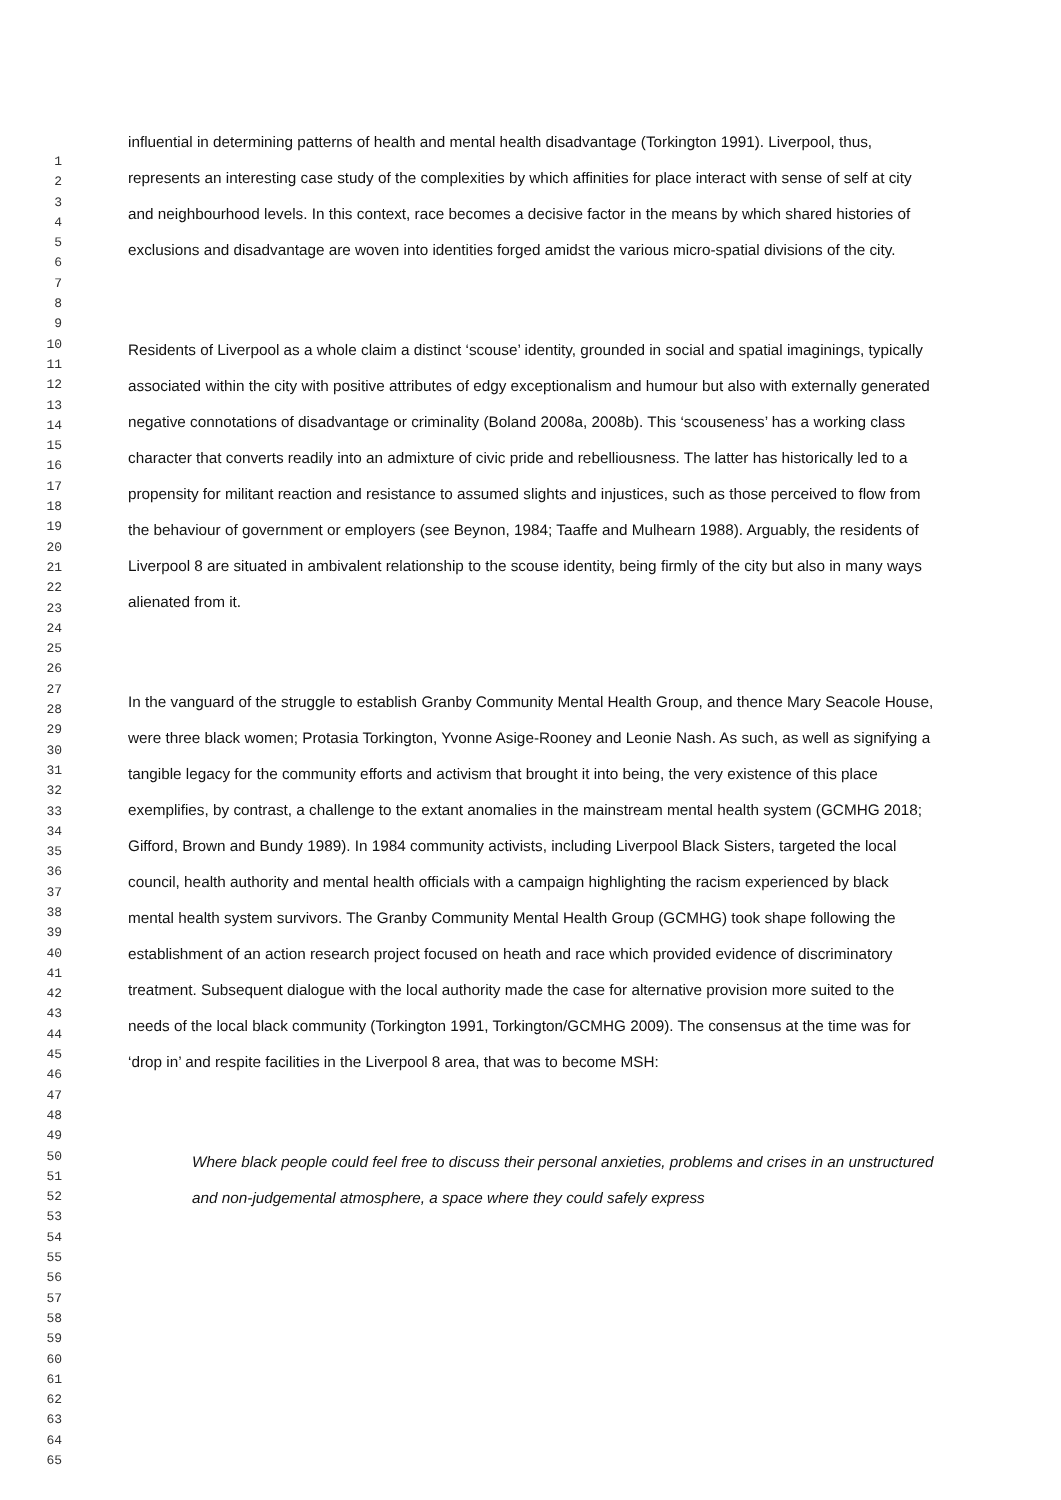1
2
3
4
5
6
7
8
9
10
11
12
13
14
15
16
17
18
19
20
21
22
23
24
25
26
27
28
29
30
31
32
33
34
35
36
37
38
39
40
41
42
43
44
45
46
47
48
49
50
51
52
53
54
55
56
57
58
59
60
61
62
63
64
65
influential in determining patterns of health and mental health disadvantage (Torkington 1991). Liverpool, thus, represents an interesting case study of the complexities by which affinities for place interact with sense of self at city and neighbourhood levels. In this context, race becomes a decisive factor in the means by which shared histories of exclusions and disadvantage are woven into identities forged amidst the various micro-spatial divisions of the city.
Residents of Liverpool as a whole claim a distinct ‘scouse’ identity, grounded in social and spatial imaginings, typically associated within the city with positive attributes of edgy exceptionalism and humour but also with externally generated negative connotations of disadvantage or criminality (Boland 2008a, 2008b). This ‘scouseness’ has a working class character that converts readily into an admixture of civic pride and rebelliousness. The latter has historically led to a propensity for militant reaction and resistance to assumed slights and injustices, such as those perceived to flow from the behaviour of government or employers (see Beynon, 1984; Taaffe and Mulhearn 1988). Arguably, the residents of Liverpool 8 are situated in ambivalent relationship to the scouse identity, being firmly of the city but also in many ways alienated from it.
In the vanguard of the struggle to establish Granby Community Mental Health Group, and thence Mary Seacole House, were three black women; Protasia Torkington, Yvonne Asige-Rooney and Leonie Nash. As such, as well as signifying a tangible legacy for the community efforts and activism that brought it into being, the very existence of this place exemplifies, by contrast, a challenge to the extant anomalies in the mainstream mental health system (GCMHG 2018; Gifford, Brown and Bundy 1989). In 1984 community activists, including Liverpool Black Sisters, targeted the local council, health authority and mental health officials with a campaign highlighting the racism experienced by black mental health system survivors. The Granby Community Mental Health Group (GCMHG) took shape following the establishment of an action research project focused on heath and race which provided evidence of discriminatory treatment. Subsequent dialogue with the local authority made the case for alternative provision more suited to the needs of the local black community (Torkington 1991, Torkington/GCMHG 2009). The consensus at the time was for ‘drop in’ and respite facilities in the Liverpool 8 area, that was to become MSH:
Where black people could feel free to discuss their personal anxieties, problems and crises in an unstructured and non-judgemental atmosphere, a space where they could safely express